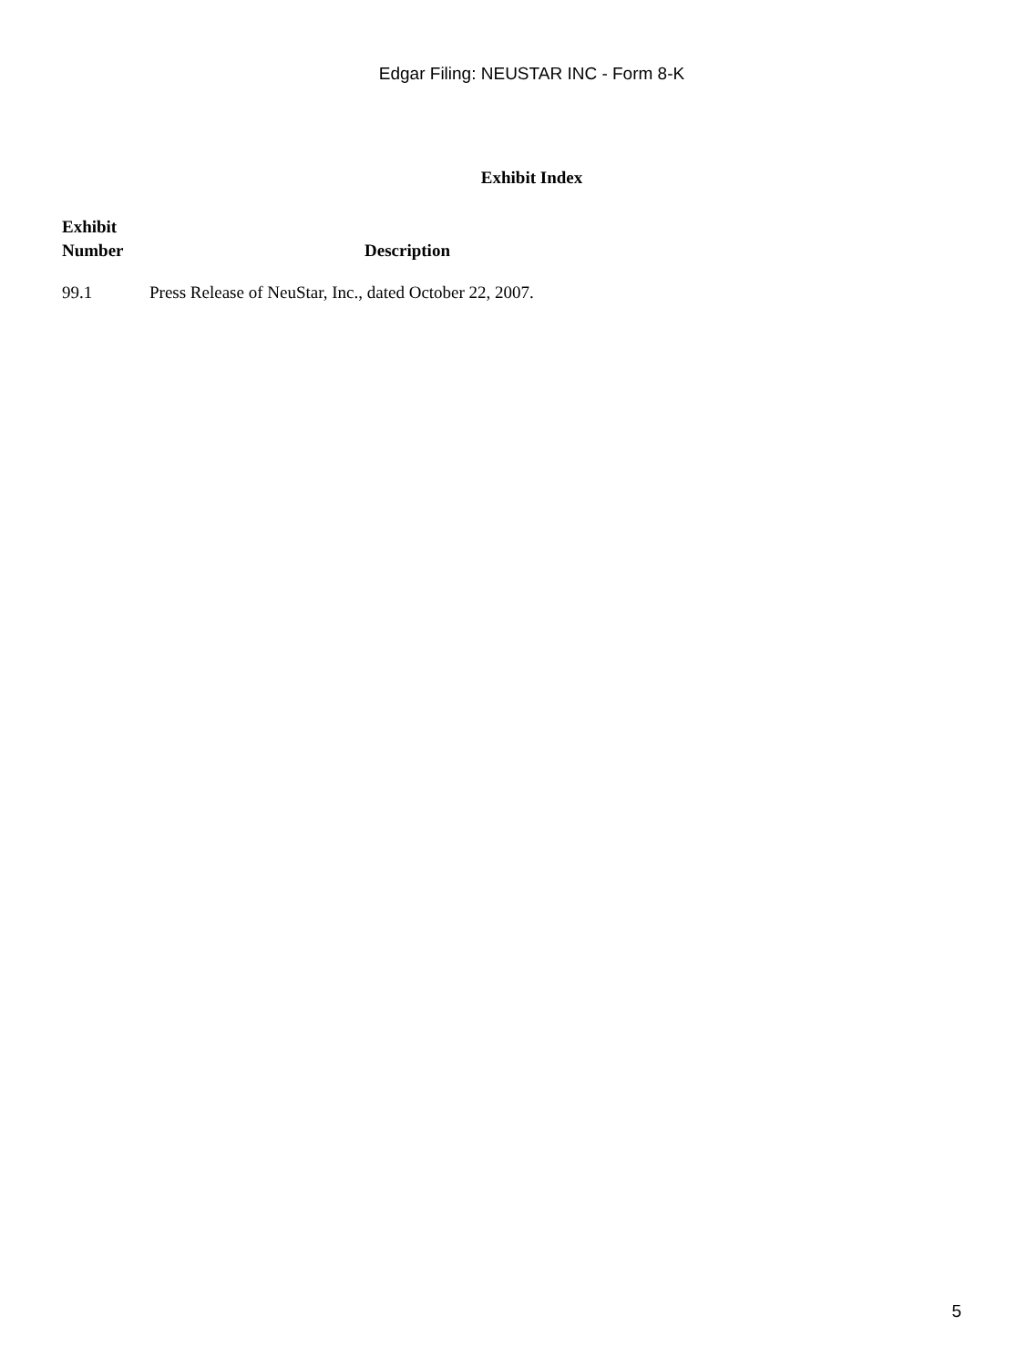Edgar Filing: NEUSTAR INC - Form 8-K
Exhibit Index
| Exhibit Number | Description |
| --- | --- |
| 99.1 | Press Release of NeuStar, Inc., dated October 22, 2007. |
5